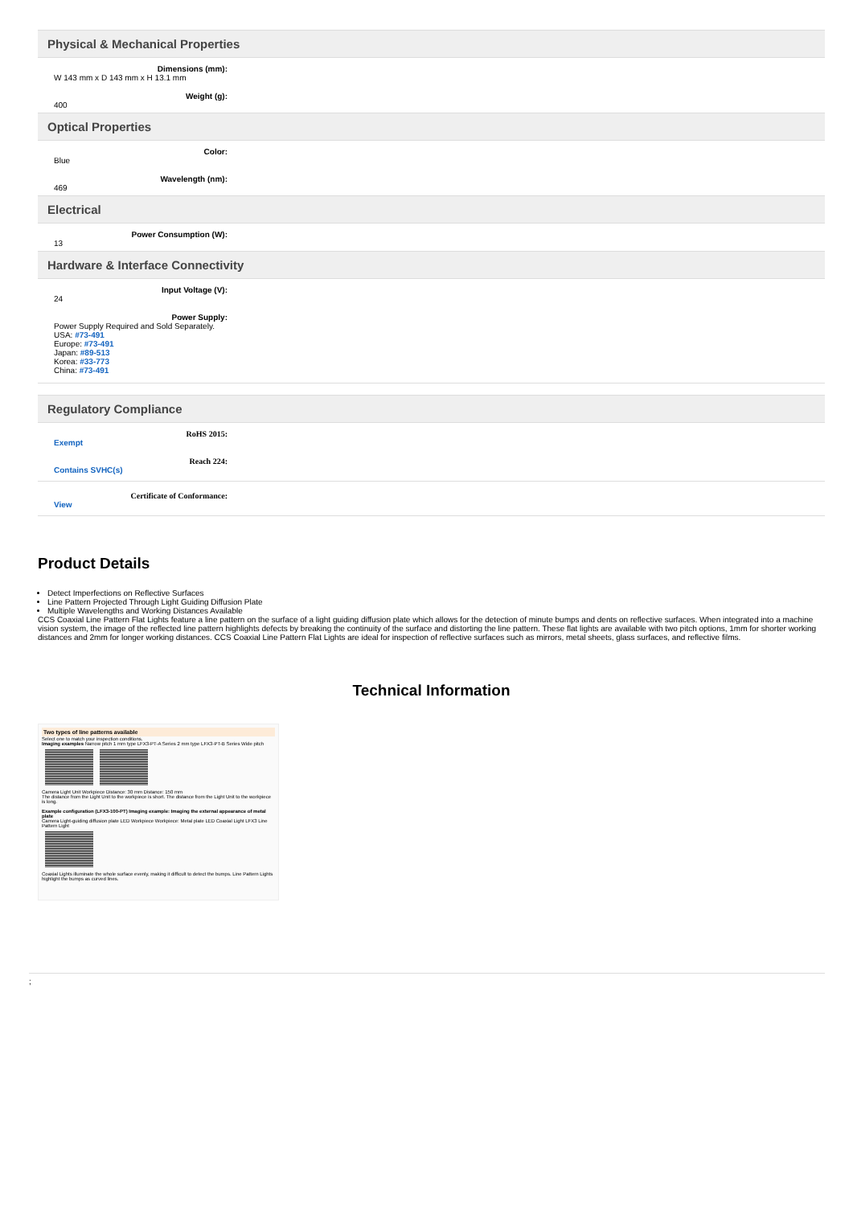Physical & Mechanical Properties
Dimensions (mm):
W 143 mm x D 143 mm x H 13.1 mm
Weight (g):
400
Optical Properties
Color:
Blue
Wavelength (nm):
469
Electrical
Power Consumption (W):
13
Hardware & Interface Connectivity
Input Voltage (V):
24
Power Supply:
Power Supply Required and Sold Separately.
USA: #73-491
Europe: #73-491
Japan: #89-513
Korea: #33-773
China: #73-491
Regulatory Compliance
RoHS 2015:
Exempt
Reach 224:
Contains SVHC(s)
Certificate of Conformance:
View
Product Details
Detect Imperfections on Reflective Surfaces
Line Pattern Projected Through Light Guiding Diffusion Plate
Multiple Wavelengths and Working Distances Available
CCS Coaxial Line Pattern Flat Lights feature a line pattern on the surface of a light guiding diffusion plate which allows for the detection of minute bumps and dents on reflective surfaces. When integrated into a machine vision system, the image of the reflected line pattern highlights defects by breaking the continuity of the surface and distorting the line pattern. These flat lights are available with two pitch options, 1mm for shorter working distances and 2mm for longer working distances. CCS Coaxial Line Pattern Flat Lights are ideal for inspection of reflective surfaces such as mirrors, metal sheets, glass surfaces, and reflective films.
Technical Information
Two types of line patterns available
Select one to match your inspection conditions.
Imaging examples Narrow pitch 1 mm type LFX3-PT-A Series 2 mm type LFX3-PT-B Series Wide pitch
Camera Light Unit Workpiece Distance: 30 mm Distance: 150 mm
The distance from the Light Unit to the workpiece is short. The distance from the Light Unit to the workpiece is long.
Example configuration (LFX3-100-PT) Imaging example: Imaging the external appearance of metal plate
Camera Light-guiding diffusion plate LED Workpiece Workpiece: Metal plate LED Coaxial Light LFX3 Line Pattern Light
Coaxial Lights illuminate the whole surface evenly, making it difficult to detect the bumps. Line Pattern Lights highlight the bumps as curved lines.
;